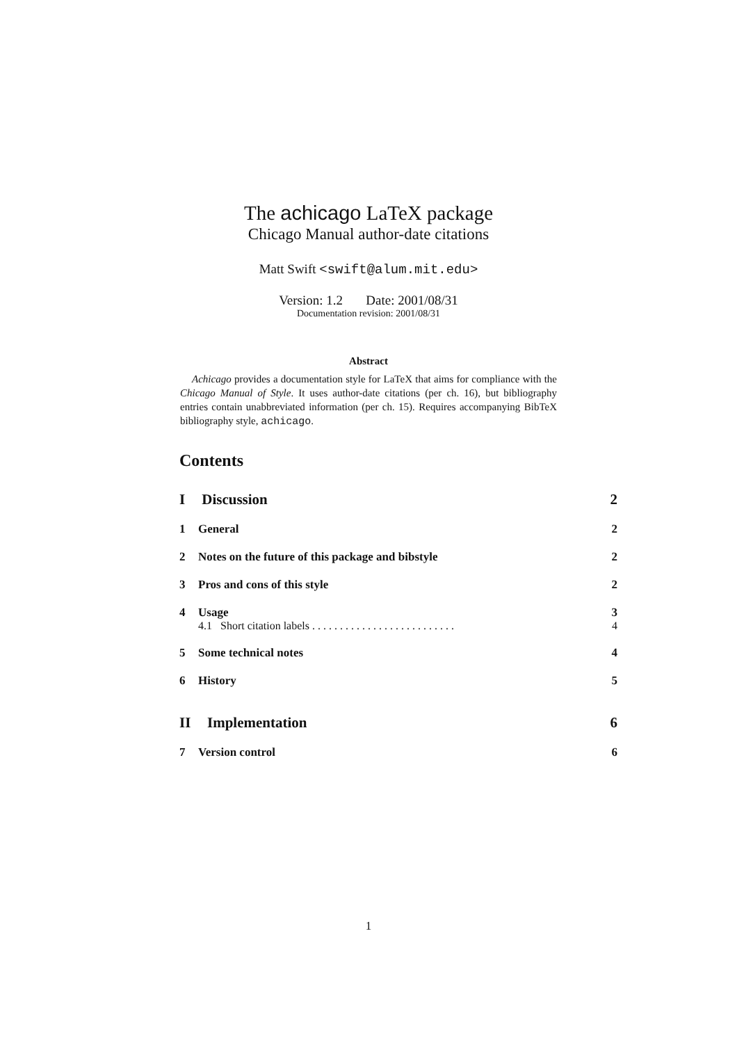The achicago LaTeX package
Chicago Manual author-date citations
Matt Swift <swift@alum.mit.edu>
Version: 1.2 Date: 2001/08/31
Documentation revision: 2001/08/31
Abstract
Achicago provides a documentation style for LaTeX that aims for compliance with the Chicago Manual of Style. It uses author-date citations (per ch. 16), but bibliography entries contain unabbreviated information (per ch. 15). Requires accompanying BibTeX bibliography style, achicago.
Contents
I Discussion 2
1 General 2
2 Notes on the future of this package and bibstyle 2
3 Pros and cons of this style 2
4 Usage 3
4.1 Short citation labels . . . . . . . . . . . . . . . . . . . . . . . . . . 4
5 Some technical notes 4
6 History 5
II Implementation 6
7 Version control 6
1